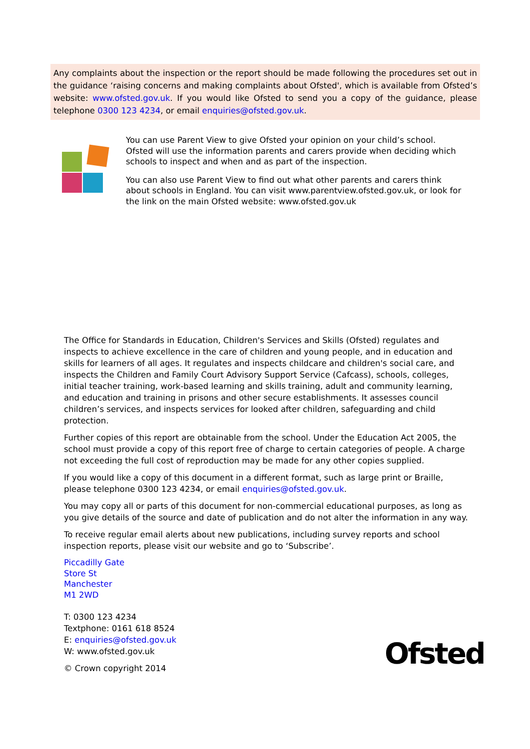Any complaints about the inspection or the report should be made following the procedures set out in the guidance ‘raising concerns and making complaints about Ofsted', which is available from Ofsted’s website: www.ofsted.gov.uk. If you would like Ofsted to send you a copy of the guidance, please telephone 0300 123 4234, or email enquiries@ofsted.gov.uk.
You can use Parent View to give Ofsted your opinion on your child’s school. Ofsted will use the information parents and carers provide when deciding which schools to inspect and when and as part of the inspection.
You can also use Parent View to find out what other parents and carers think about schools in England. You can visit www.parentview.ofsted.gov.uk, or look for the link on the main Ofsted website: www.ofsted.gov.uk
The Office for Standards in Education, Children's Services and Skills (Ofsted) regulates and inspects to achieve excellence in the care of children and young people, and in education and skills for learners of all ages. It regulates and inspects childcare and children's social care, and inspects the Children and Family Court Advisory Support Service (Cafcass), schools, colleges, initial teacher training, work-based learning and skills training, adult and community learning, and education and training in prisons and other secure establishments. It assesses council children’s services, and inspects services for looked after children, safeguarding and child protection.
Further copies of this report are obtainable from the school. Under the Education Act 2005, the school must provide a copy of this report free of charge to certain categories of people. A charge not exceeding the full cost of reproduction may be made for any other copies supplied.
If you would like a copy of this document in a different format, such as large print or Braille, please telephone 0300 123 4234, or email enquiries@ofsted.gov.uk.
You may copy all or parts of this document for non-commercial educational purposes, as long as you give details of the source and date of publication and do not alter the information in any way.
To receive regular email alerts about new publications, including survey reports and school inspection reports, please visit our website and go to ‘Subscribe’.
Piccadilly Gate
Store St
Manchester
M1 2WD
T: 0300 123 4234
Textphone: 0161 618 8524
E: enquiries@ofsted.gov.uk
W: www.ofsted.gov.uk
© Crown copyright 2014
Ofsted